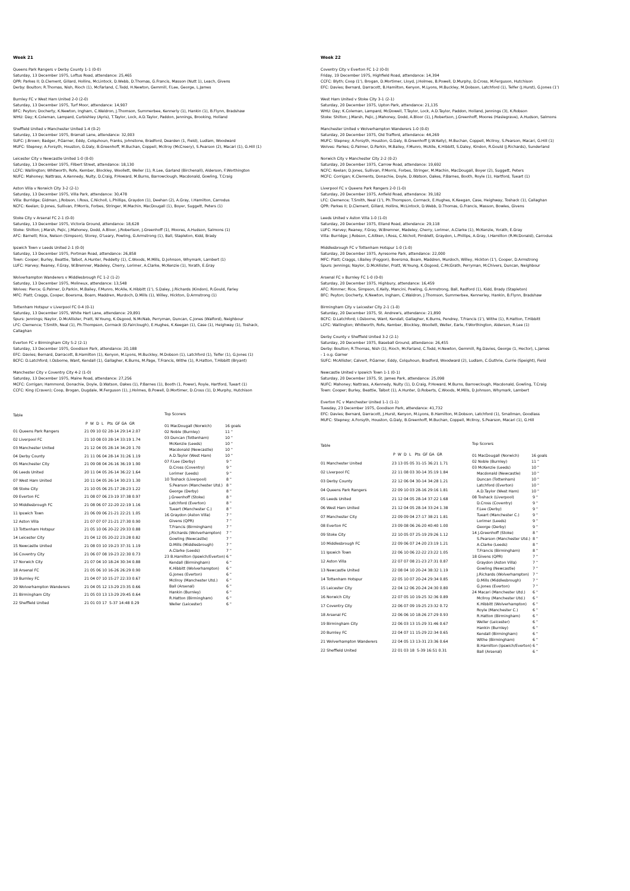Week 21
Queens Park Rangers v Derby County 1-1 (0-0)
Saturday, 13 December 1975, Loftus Road, attendance: 25,465
QPR: Parkes II; D.Clement, Gillard, Hollins, McLintock, D.Webb, D.Thomas, G.Francis, Masson (Nutt 1), Leach, Givens
Derby: Boulton; R.Thomas, Nish, Rioch (1), McFarland, C.Todd, H.Newton, Gemmill, F.Lee, George, L.James
Burnley FC v West Ham United 2-0 (2-0)
Saturday, 13 December 1975, Turf Moor, attendance: 14,907
BFC: Peyton; Docherty, K.Newton, Ingham, C.Waldron, J.Thomson, Summerbee, Kennerly (1), Hankin (1), B.Flynn, Bradshaw
WHU: Day; K.Coleman, Lampard, Curbishley (Ayris), T.Taylor, Lock, A.D.Taylor, Paddon, Jennings, Brooking, Holland
Sheffield United v Manchester United 1-4 (0-2)
Saturday, 13 December 1975, Bramall Lane, attendance: 32,003
SUFC: J.Brown; Badger, P.Garner, Eddy, Colquhoun, Franks, Johnstone, Bradford, Dearden (1, Field), Ludlam, Woodward
MUFC: Stepney; A.Forsyth, Houston, G.Daly, B.Greenhoff, M.Buchan, Coppell, McIlroy (McCreery), S.Pearson (2), Macari (1), G.Hill (1)
Leicester City v Newcastle United 1-0 (0-0)
Saturday, 13 December 1975, Filbert Street, attendance: 18,130
LCFC: Wallington; Whitworth, Rofe, Kember, Blockley, Woollett, Weller (1), R.Lee, Garland (Birchenall), Alderson, F.Worthington
NUFC: Mahoney; Nattrass, A.Kennedy, Nulty, D.Craig, P.Howard, M.Burns, Barrowclough, Macdonald, Gowling, T.Craig
Aston Villa v Norwich City 3-2 (2-1)
Saturday, 13 December 1975, Villa Park, attendance: 30,478
Villa: Burridge; Gidman, J.Robson, I.Ross, C.Nicholl, L.Phillips, Graydon (1), Deehan (2), A.Gray, I.Hamilton, Carrodus
NCFC: Keelan; D.Jones, Sullivan, P.Morris, Forbes, Stringer, M.Machin, MacDougall (1), Boyer, Suggett, Peters (1)
Stoke City v Arsenal FC 2-1 (0-0)
Saturday, 13 December 1975, Victoria Ground, attendance: 18,628
Stoke: Shilton; J.Marsh, Pejic, J.Mahoney, Dodd, A.Bloor, J.Robertson, J.Greenhoff (1), Moores, A.Hudson, Salmons (1)
AFC: Barnett; Rice, Nelson (Simpson), Storey, O'Leary, Powling, G.Armstrong (1), Ball, Stapleton, Kidd, Brady
Ipswich Town v Leeds United 2-1 (0-0)
Saturday, 13 December 1975, Portman Road, attendance: 26,858
Town: Cooper; Burley, Beattie, Talbot, A.Hunter, Peddelty (1), C.Woods, M.Mills, D.Johnson, Whymark, Lambert (1)
LUFC: Harvey; Reaney, F.Gray, W.Bremner, Madeley, Cherry, Lorimer, A.Clarke, McKenzie (1), Yorath, E.Gray
Wolverhampton Wanderers v Middlesbrough FC 1-2 (1-2)
Saturday, 13 December 1975, Molineux, attendance: 13,548
Wolves: Pierce; G.Palmer, D.Parkin, M.Bailey, F.Munro, McAlle, K.Hibbitt (1'), S.Daley, J.Richards (Kindon), R.Gould, Farley
MFC: Platt; Craggs, Cooper, Boersma, Boam, Maddren, Murdoch, D.Mills (1), Willey, Hickton, D.Armstrong (1)
Tottenham Hotspur v Liverpool FC 0-4 (0-1)
Saturday, 13 December 1975, White Hart Lane, attendance: 29,891
Spurs: Jennings; Naylor, D.McAllister, Pratt, W.Young, K.Osgood, N.McNab, Perryman, Duncan, C.Jones (Walford), Neighbour
LFC: Clemence; T.Smith, Neal (1), Ph.Thompson, Cormack (D.Fairclough), E.Hughes, K.Keegan (1), Case (1), Heighway (1), Toshack, Callaghan
Everton FC v Birmingham City 5-2 (2-1)
Saturday, 13 December 1975, Goodison Park, attendance: 20,188
EFC: Davies; Bernard, Darracott, B.Hamilton (1), Kenyon, M.Lyons, M.Buckley, M.Dobson (1), Latchford (1), Telfer (1), G.Jones (1)
BCFC: D.Latchford; I.Osborne, Want, Kendall (1), Gallagher, K.Burns, M.Page, T.Francis, Withe (1), R.Hatton, T.Hibbitt (Bryant)
Manchester City v Coventry City 4-2 (1-0)
Saturday, 13 December 1975, Maine Road, attendance: 27,256
MCFC: Corrigan; Hammond, Donachie, Doyle, D.Watson, Oakes (1), P.Barnes (1), Booth (1, Power), Royle, Hartford, Tueart (1)
CCFC: King (Craven); Coop, Brogan, Dugdale, M.Ferguson (1), J.Holmes, B.Powell, D.Mortimer, D.Cross (1), D.Murphy, Hutchison
| Table | |
| | P W D L Pts GF GA GR |
| 01 Queens Park Rangers | 21 09 10 02 28-14 29:14 2.07 |
| 02 Liverpool FC | 21 10 08 03 28-14 33:19 1.74 |
| 03 Manchester United | 21 12 04 05 28-14 34:20 1.70 |
| 04 Derby County | 21 11 06 04 28-14 31:26 1.19 |
| 05 Manchester City | 21 09 08 04 26-16 36:19 1.90 |
| 06 Leeds United | 20 11 04 05 26-14 36:22 1.64 |
| 07 West Ham United | 20 11 04 05 26-14 30:23 1.30 |
| 08 Stoke City | 21 10 05 06 25-17 28:23 1.22 |
| 09 Everton FC | 21 08 07 06 23-19 37:38 0.97 |
| 10 Middlesbrough FC | 21 08 06 07 22-20 22:19 1.16 |
| 11 Ipswich Town | 21 06 09 06 21-21 22:21 1.05 |
| 12 Aston Villa | 21 07 07 07 21-21 27:30 0.90 |
| 13 Tottenham Hotspur | 21 05 10 06 20-22 29:33 0.88 |
| 14 Leicester City | 21 04 12 05 20-22 23:28 0.82 |
| 15 Newcastle United | 21 08 03 10 19-23 37:31 1.19 |
| 16 Coventry City | 21 06 07 08 19-23 22:30 0.73 |
| 17 Norwich City | 21 07 04 10 18-24 30:34 0.88 |
| 18 Arsenal FC | 21 05 06 10 16-26 26:29 0.90 |
| 19 Burnley FC | 21 04 07 10 15-27 22:33 0.67 |
| 20 Wolverhampton Wanderers | 21 04 05 12 13-29 23:35 0.66 |
| 21 Birmingham City | 21 05 03 13 13-29 29:45 0.64 |
| 22 Sheffield United | 21 01 03 17 5-37 14:48 0.29 |
| Top Scorers | |
| 01 MacDougall (Norwich) | 16 goals |
| 02 Noble (Burnley) | 11 " |
| 03 Duncan (Tottenham) | 10 " |
| McKenzie (Leeds) | 10 " |
| Macdonald (Newcastle) | 10 " |
| A.D.Taylor (West Ham) | 10 " |
| 07 F.Lee (Derby) | 9 " |
| D.Cross (Coventry) | 9 " |
| Lorimer (Leeds) | 9 " |
| 10 Toshack (Liverpool) | 8 " |
| S.Pearson (Manchester Utd.) | 8 " |
| George (Derby) | 8 " |
| J.Greenhoff (Stoke) | 8 " |
| Latchford (Everton) | 8 " |
| Tueart (Manchester C.) | 8 " |
| 16 Graydon (Aston Villa) | 7 " |
| Givens (QPR) | 7 " |
| T.Francis (Birmingham) | 7 " |
| J.Richards (Wolverhampton) | 7 " |
| Gowling (Newcastle) | 7 " |
| D.Mills (Middlesbrough) | 7 " |
| A.Clarke (Leeds) | 7 " |
| 23 B.Hamilton (Ipswich/Everton) | 6 " |
| Kendall (Birmingham) | 6 " |
| K.Hibbitt (Wolverhampton) | 6 " |
| G.Jones (Everton) | 6 " |
| McIlroy (Manchester Utd.) | 6 " |
| Ball (Arsenal) | 6 " |
| Hankin (Burnley) | 6 " |
| R.Hatton (Birmingham) | 6 " |
| Weller (Leicester) | 6 " |
Week 22
Coventry City v Everton FC 1-2 (0-0)
Friday, 19 December 1975, Highfield Road, attendance: 14,394
CCFC: Blyth; Coop (1'), Brogan, D.Mortimer, Lloyd, J.Holmes, B.Powell, D.Murphy, D.Cross, M.Ferguson, Hutchison
EFC: Davies; Bernard, Darracott, B.Hamilton, Kenyon, M.Lyons, M.Buckley, M.Dobson, Latchford (1), Telfer (J.Hurst), G.Jones (1')
West Ham United v Stoke City 3-1 (2-1)
Saturday, 20 December 1975, Upton Park, attendance: 21,135
WHU: Day; K.Coleman, Lampard, McDowell, T.Taylor, Lock, A.D.Taylor, Paddon, Holland, Jennings (3), K.Robson
Stoke: Shilton; J.Marsh, Pejic, J.Mahoney, Dodd, A.Bloor (1), J.Robertson, J.Greenhoff, Moores (Haslegrave), A.Hudson, Salmons
Manchester United v Wolverhampton Wanderers 1-0 (0-0)
Saturday, 20 December 1975, Old Trafford, attendance: 44,269
MUFC: Stepney; A.Forsyth, Houston, G.Daly, B.Greenhoff (J.W.Kelly), M.Buchan, Coppell, McIlroy, S.Pearson, Macari, G.Hill (1)
Wolves: Parkes; G.Palmer, D.Parkin, M.Bailey, F.Munro, McAlle, K.Hibbitt, S.Daley, Kindon, R.Gould (J.Richards), Sunderland
Norwich City v Manchester City 2-2 (0-2)
Saturday, 20 December 1975, Carrow Road, attendance: 19,692
NCFC: Keelan; D.Jones, Sullivan, P.Morris, Forbes, Stringer, M.Machin, MacDougall, Boyer (2), Suggett, Peters
MCFC: Corrigan; K.Clements, Donachie, Doyle, D.Watson, Oakes, P.Barnes, Booth, Royle (1), Hartford, Tueart (1)
Liverpool FC v Queens Park Rangers 2-0 (1-0)
Saturday, 20 December 1975, Anfield Road, attendance: 39,182
LFC: Clemence; T.Smith, Neal (1'), Ph.Thompson, Cormack, E.Hughes, K.Keegan, Case, Heighway, Toshack (1), Callaghan
QPR: Parkes II; D.Clement, Gillard, Hollins, McLintock, D.Webb, D.Thomas, G.Francis, Masson, Bowles, Givens
Leeds United v Aston Villa 1-0 (1-0)
Saturday, 20 December 1975, Elland Road, attendance: 29,118
LUFC: Harvey; Reaney, F.Gray, W.Bremner, Madeley, Cherry, Lorimer, A.Clarke (1), McKenzie, Yorath, E.Gray
Villa: Burridge; J.Robson, C.Aitken, I.Ross, C.Nicholl, Pimblett, Graydon, L.Phillips, A.Gray, I.Hamilton (R.McDonald), Carrodus
Middlesbrough FC v Tottenham Hotspur 1-0 (1-0)
Saturday, 20 December 1975, Ayresome Park, attendance: 22,000
MFC: Platt; Craggs, I.Bailey (Foggon), Boersma, Boam, Maddren, Murdoch, Willey, Hickton (1'), Cooper, D.Armstrong
Spurs: Jennings; Naylor, D.McAllister, Pratt, W.Young, K.Osgood, C.McGrath, Perryman, M.Chivers, Duncan, Neighbour
Arsenal FC v Burnley FC 1-0 (0-0)
Saturday, 20 December 1975, Highbury, attendance: 16,459
AFC: Rimmer; Rice, Simpson, E.Kelly, Mancini, Powling, G.Armstrong, Ball, Radford (1), Kidd, Brady (Stapleton)
BFC: Peyton; Docherty, K.Newton, Ingham, C.Waldron, J.Thomson, Summerbee, Kennerley, Hankin, B.Flynn, Bradshaw
Birmingham City v Leicester City 2-1 (1-0)
Saturday, 20 December 1975, St. Andrew's, attendance: 21,890
BCFC: D.Latchford; I.Osborne, Want, Kendall, Gallagher, K.Burns, Pendrey, T.Francis (1'), Withe (1), R.Hatton, T.Hibbitt
LCFC: Wallington; Whitworth, Rofe, Kember, Blockley, Woollett, Weller, Earle, F.Worthington, Alderson, R.Lee (1)
Derby County v Sheffield United 3-2 (2-1)
Saturday, 20 December 1975, Baseball Ground, attendance: 26,455
Derby: Boulton; R.Thomas, Nish (1), Rioch, McFarland, C.Todd, H.Newton, Gemmill, Rg.Davies, George (1, Hector), L.James
- 1 o.g. Garner
SUFC: McAllister; Calvert, P.Garner, Eddy, Colquhoun, Bradford, Woodward (2), Ludlam, C.Guthrie, Currie (Speight), Field
Newcastle United v Ipswich Town 1-1 (0-1)
Saturday, 20 December 1975, St. James Park, attendance: 25,098
NUFC: Mahoney; Nattrass, A.Kennedy, Nulty (1), D.Craig, P.Howard, M.Burns, Barrowclough, Macdonald, Gowling, T.Craig
Town: Cooper; Burley, Beattie, Talbot (1), A.Hunter, D.Roberts, C.Woods, M.Mills, D.Johnson, Whymark, Lambert
Everton FC v Manchester United 1-1 (1-1)
Tuesday, 23 December 1975, Goodison Park, attendance: 41,732
EFC: Davies; Bernard, Darracott, J.Hurst, Kenyon, M.Lyons, B.Hamilton, M.Dobson, Latchford (1), Smallman, Goodlass
MUFC: Stepney; A.Forsyth, Houston, G.Daly, B.Greenhoff, M.Buchan, Coppell, McIlroy, S.Pearson, Macari (1), G.Hill
| Table | |
| | P W D L Pts GF GA GR |
| 01 Manchester United | 23 13 05 05 31-15 36:21 1.71 |
| 02 Liverpool FC | 22 11 08 03 30-14 35:19 1.84 |
| 03 Derby County | 22 12 06 04 30-14 34:28 1.21 |
| 04 Queens Park Rangers | 22 09 10 03 28-16 29:16 1.81 |
| 05 Leeds United | 21 12 04 05 28-14 37:22 1.68 |
| 06 West Ham United | 21 12 04 05 28-14 33:24 1.38 |
| 07 Manchester City | 22 09 09 04 27-17 38:21 1.81 |
| 08 Everton FC | 23 09 08 06 26-20 40:40 1.00 |
| 09 Stoke City | 22 10 05 07 25-19 29:26 1.12 |
| 10 Middlesbrough FC | 22 09 06 07 24-20 23:19 1.21 |
| 11 Ipswich Town | 22 06 10 06 22-22 23:22 1.05 |
| 12 Aston Villa | 22 07 07 08 21-23 27:31 0.87 |
| 13 Newcastle United | 22 08 04 10 20-24 38:32 1.19 |
| 14 Tottenham Hotspur | 22 05 10 07 20-24 29:34 0.85 |
| 15 Leicester City | 22 04 12 06 20-24 24:30 0.80 |
| 16 Norwich City | 22 07 05 10 19-25 32:36 0.89 |
| 17 Coventry City | 22 06 07 09 19-25 23:32 0.72 |
| 18 Arsenal FC | 22 06 06 10 18-26 27:29 0.93 |
| 19 Birmingham City | 22 06 03 13 15-29 31:46 0.67 |
| 20 Burnley FC | 22 04 07 11 15-29 22:34 0.65 |
| 21 Wolverhampton Wanderers | 22 04 05 13 13-31 23:36 0.64 |
| 22 Sheffield United | 22 01 03 18 5-39 16:51 0.31 |
| Top Scorers | |
| 01 MacDougall (Norwich) | 16 goals |
| 02 Noble (Burnley) | 11 " |
| 03 McKenzie (Leeds) | 10 " |
| Macdonald (Newcastle) | 10 " |
| Duncan (Tottenham) | 10 " |
| Latchford (Everton) | 10 " |
| A.D.Taylor (West Ham) | 10 " |
| 08 Toshack (Liverpool) | 9 " |
| D.Cross (Coventry) | 9 " |
| F.Lee (Derby) | 9 " |
| Tueart (Manchester C.) | 9 " |
| Lorimer (Leeds) | 9 " |
| George (Derby) | 9 " |
| 14 J.Greenhoff (Stoke) | 8 " |
| S.Pearson (Manchester Utd.) | 8 " |
| A.Clarke (Leeds) | 8 " |
| T.Francis (Birmingham) | 8 " |
| 18 Givens (QPR) | 7 " |
| Graydon (Aston Villa) | 7 " |
| Gowling (Newcastle) | 7 " |
| J.Richards (Wolverhampton) | 7 " |
| D.Mills (Middlesbrough) | 7 " |
| G.Jones (Everton) | 7 " |
| 24 Macari (Manchester Utd.) | 6 " |
| McIlroy (Manchester Utd.) | 6 " |
| K.Hibbitt (Wolverhampton) | 6 " |
| Royle (Manchester C.) | 6 " |
| R.Hatton (Birmingham) | 6 " |
| Weller (Leicester) | 6 " |
| Hankin (Burnley) | 6 " |
| Kendall (Birmingham) | 6 " |
| Withe (Birmingham) | 6 " |
| B.Hamilton (Ipswich/Everton) | 6 " |
| Ball (Arsenal) | 6 " |